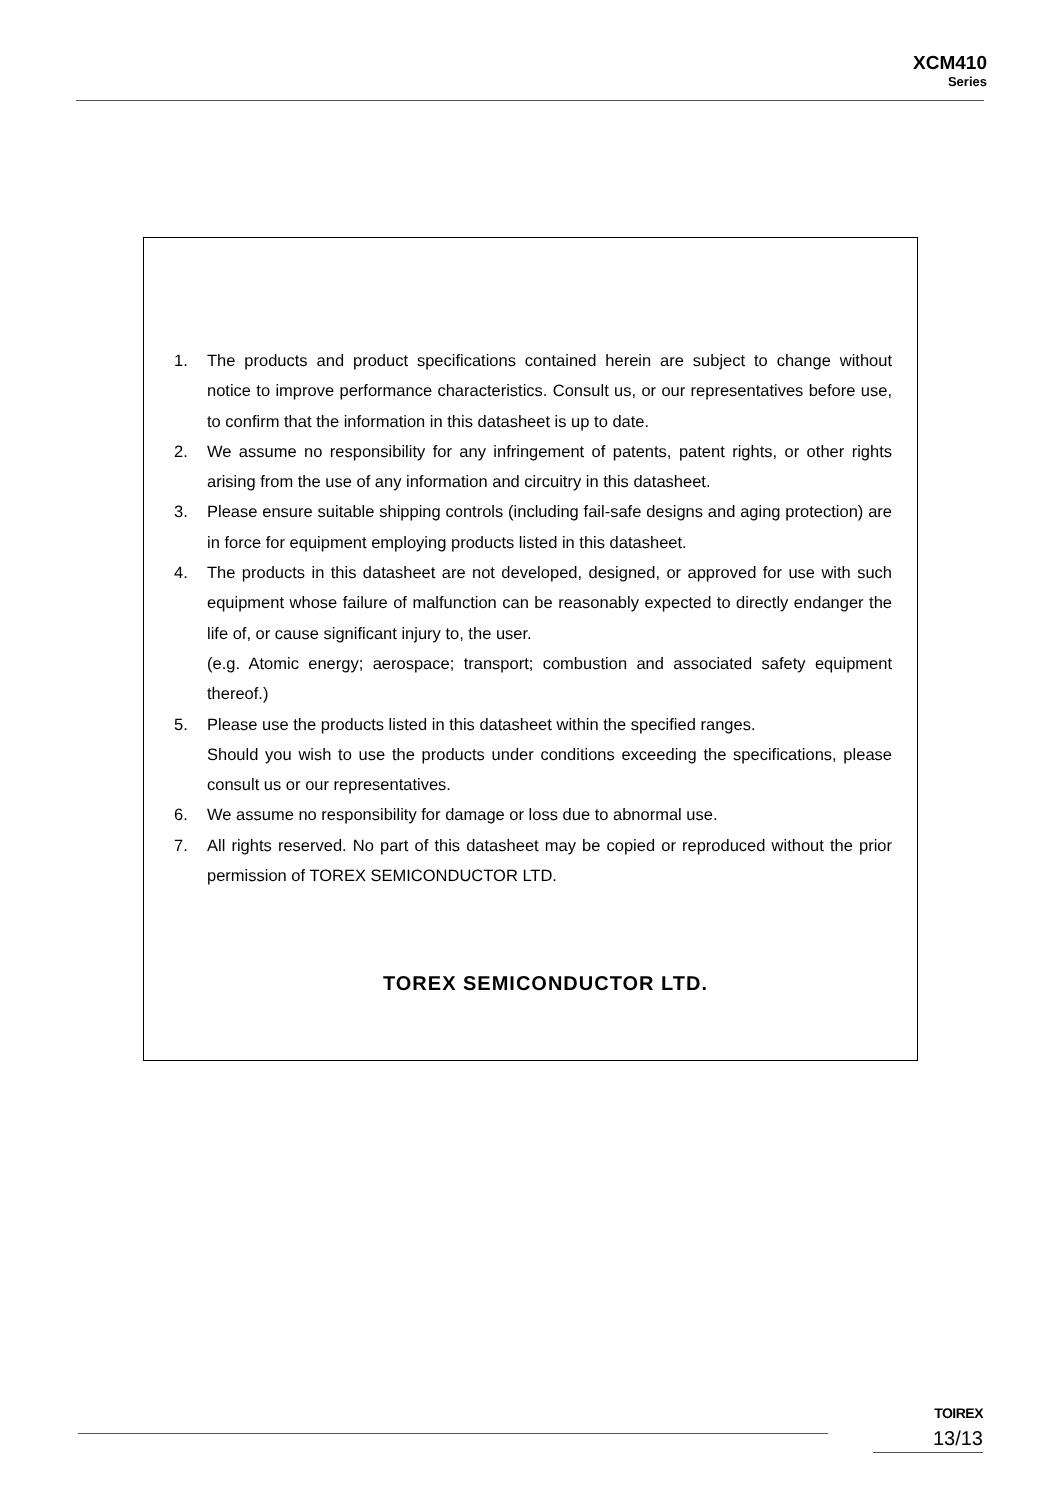XCM410
Series
1. The products and product specifications contained herein are subject to change without notice to improve performance characteristics. Consult us, or our representatives before use, to confirm that the information in this datasheet is up to date.
2. We assume no responsibility for any infringement of patents, patent rights, or other rights arising from the use of any information and circuitry in this datasheet.
3. Please ensure suitable shipping controls (including fail-safe designs and aging protection) are in force for equipment employing products listed in this datasheet.
4. The products in this datasheet are not developed, designed, or approved for use with such equipment whose failure of malfunction can be reasonably expected to directly endanger the life of, or cause significant injury to, the user.
(e.g. Atomic energy; aerospace; transport; combustion and associated safety equipment thereof.)
5. Please use the products listed in this datasheet within the specified ranges.
Should you wish to use the products under conditions exceeding the specifications, please consult us or our representatives.
6. We assume no responsibility for damage or loss due to abnormal use.
7. All rights reserved. No part of this datasheet may be copied or reproduced without the prior permission of TOREX SEMICONDUCTOR LTD.
TOREX SEMICONDUCTOR LTD.
TOIREX
13/13